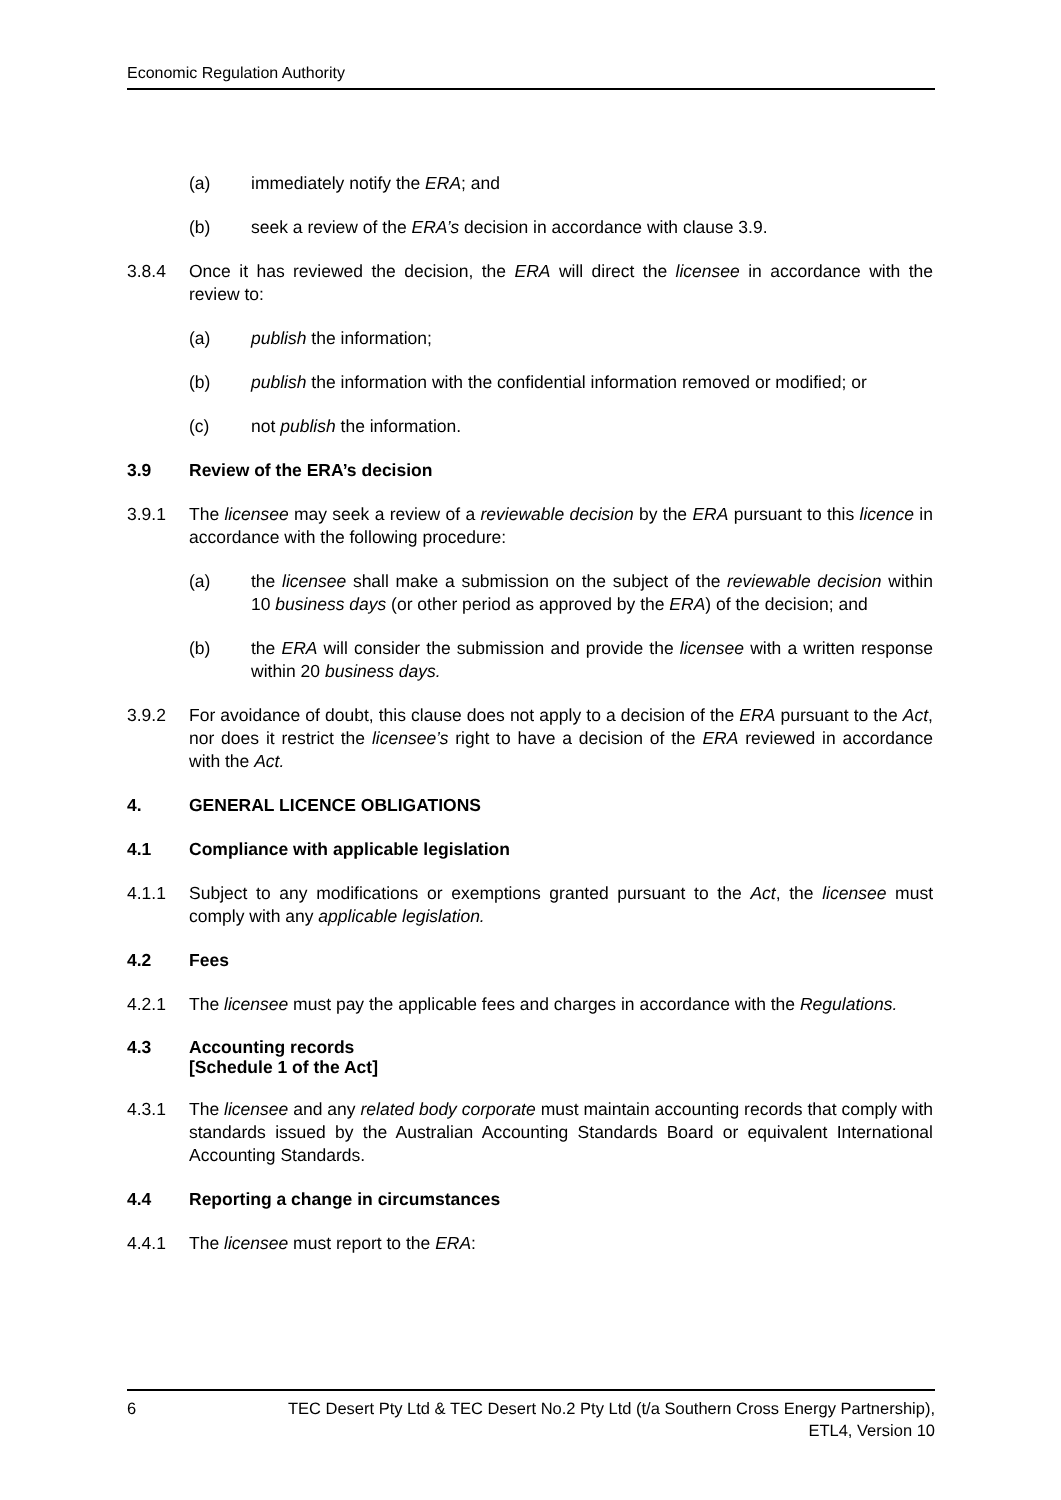Economic Regulation Authority
(a) immediately notify the ERA; and
(b) seek a review of the ERA’s decision in accordance with clause 3.9.
3.8.4 Once it has reviewed the decision, the ERA will direct the licensee in accordance with the review to:
(a) publish the information;
(b) publish the information with the confidential information removed or modified; or
(c) not publish the information.
3.9 Review of the ERA’s decision
3.9.1 The licensee may seek a review of a reviewable decision by the ERA pursuant to this licence in accordance with the following procedure:
(a) the licensee shall make a submission on the subject of the reviewable decision within 10 business days (or other period as approved by the ERA) of the decision; and
(b) the ERA will consider the submission and provide the licensee with a written response within 20 business days.
3.9.2 For avoidance of doubt, this clause does not apply to a decision of the ERA pursuant to the Act, nor does it restrict the licensee’s right to have a decision of the ERA reviewed in accordance with the Act.
4. GENERAL LICENCE OBLIGATIONS
4.1 Compliance with applicable legislation
4.1.1 Subject to any modifications or exemptions granted pursuant to the Act, the licensee must comply with any applicable legislation.
4.2 Fees
4.2.1 The licensee must pay the applicable fees and charges in accordance with the Regulations.
4.3 Accounting records
[Schedule 1 of the Act]
4.3.1 The licensee and any related body corporate must maintain accounting records that comply with standards issued by the Australian Accounting Standards Board or equivalent International Accounting Standards.
4.4 Reporting a change in circumstances
4.4.1 The licensee must report to the ERA:
6 TEC Desert Pty Ltd & TEC Desert No.2 Pty Ltd (t/a Southern Cross Energy Partnership),
ETL4, Version 10